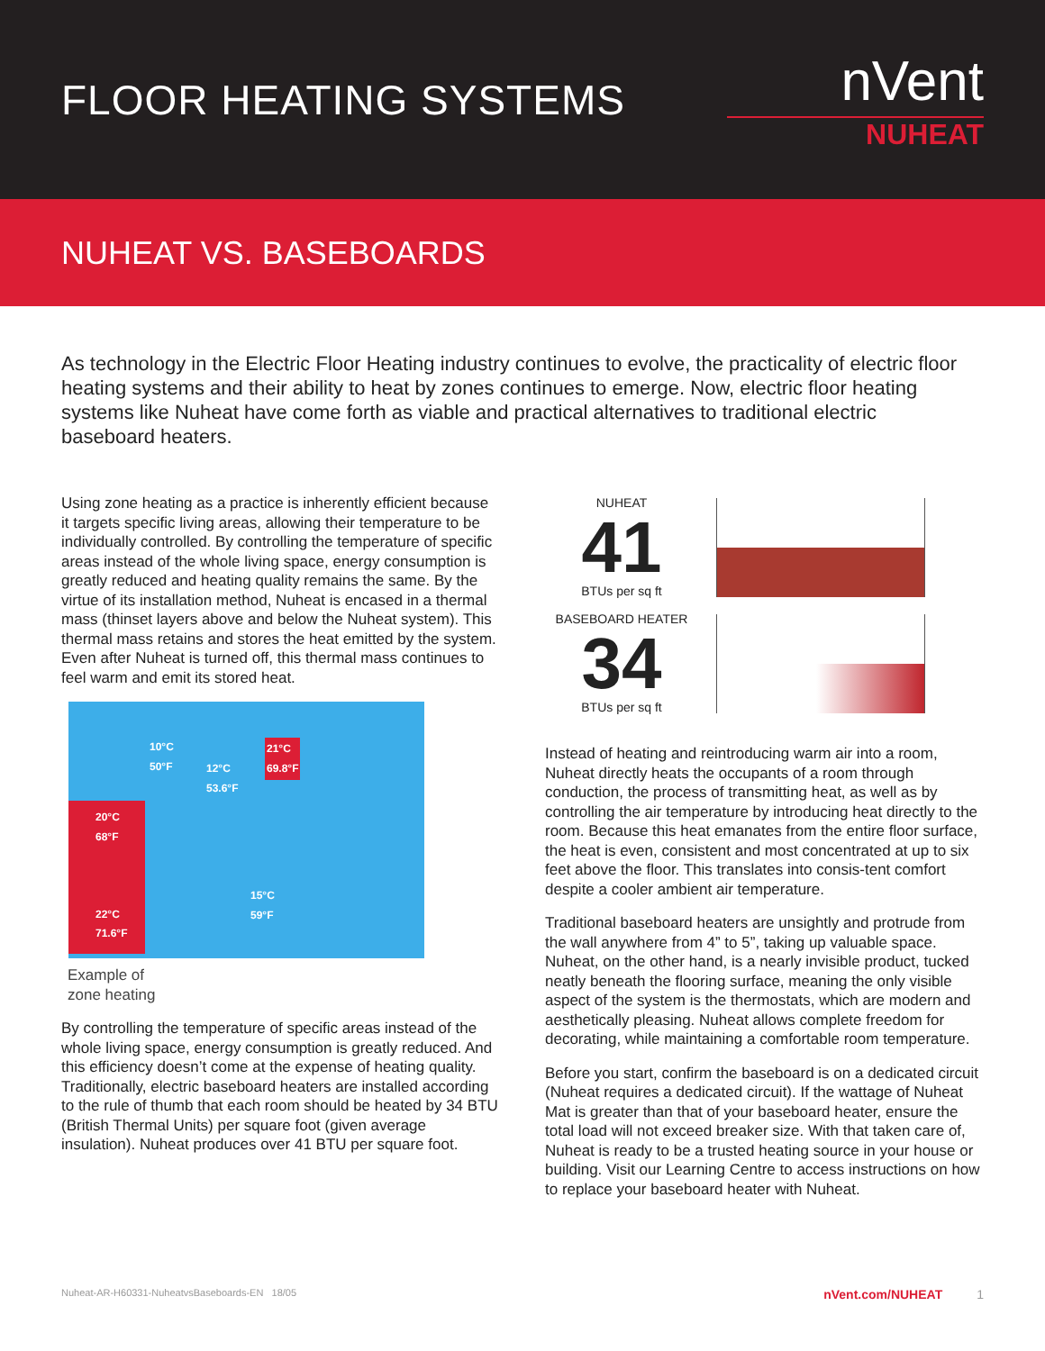FLOOR HEATING SYSTEMS
nVent
NUHEAT
NUHEAT VS. BASEBOARDS
As technology in the Electric Floor Heating industry continues to evolve, the practicality of electric floor heating systems and their ability to heat by zones continues to emerge. Now, electric floor heating systems like Nuheat have come forth as viable and practical alternatives to traditional electric baseboard heaters.
Using zone heating as a practice is inherently efficient because it targets specific living areas, allowing their temperature to be individually controlled. By controlling the temperature of specific areas instead of the whole living space, energy consumption is greatly reduced and heating quality remains the same. By the virtue of its installation method, Nuheat is encased in a thermal mass (thinset layers above and below the Nuheat system). This thermal mass retains and stores the heat emitted by the system. Even after Nuheat is turned off, this thermal mass continues to feel warm and emit its stored heat.
10°C
50°F
21°C
69.8°F
12°C
53.6°F
20°C
68°F
22°C
71.6°F
15°C
59°F
Example of
zone heating
By controlling the temperature of specific areas instead of the whole living space, energy consumption is greatly reduced. And this efficiency doesn’t come at the expense of heating quality. Traditionally, electric baseboard heaters are installed according to the rule of thumb that each room should be heated by 34 BTU (British Thermal Units) per square foot (given average insulation). Nuheat produces over 41 BTU per square foot.
NUHEAT
41
BTUs per sq ft
BASEBOARD HEATER
34
BTUs per sq ft
Instead of heating and reintroducing warm air into a room, Nuheat directly heats the occupants of a room through conduction, the process of transmitting heat, as well as by controlling the air temperature by introducing heat directly to the room. Because this heat emanates from the entire floor surface, the heat is even, consistent and most concentrated at up to six feet above the floor. This translates into consis-tent comfort despite a cooler ambient air temperature.
Traditional baseboard heaters are unsightly and protrude from the wall anywhere from 4” to 5”, taking up valuable space. Nuheat, on the other hand, is a nearly invisible product, tucked neatly beneath the flooring surface, meaning the only visible aspect of the system is the thermostats, which are modern and aesthetically pleasing. Nuheat allows complete freedom for decorating, while maintaining a comfortable room temperature.
Before you start, confirm the baseboard is on a dedicated circuit (Nuheat requires a dedicated circuit). If the wattage of Nuheat Mat is greater than that of your baseboard heater, ensure the total load will not exceed breaker size. With that taken care of, Nuheat is ready to be a trusted heating source in your house or building. Visit our Learning Centre to access instructions on how to replace your baseboard heater with Nuheat.
Nuheat-AR-H60331-NuheatvsBaseboards-EN 18/05 nVent.com/NUHEAT 1